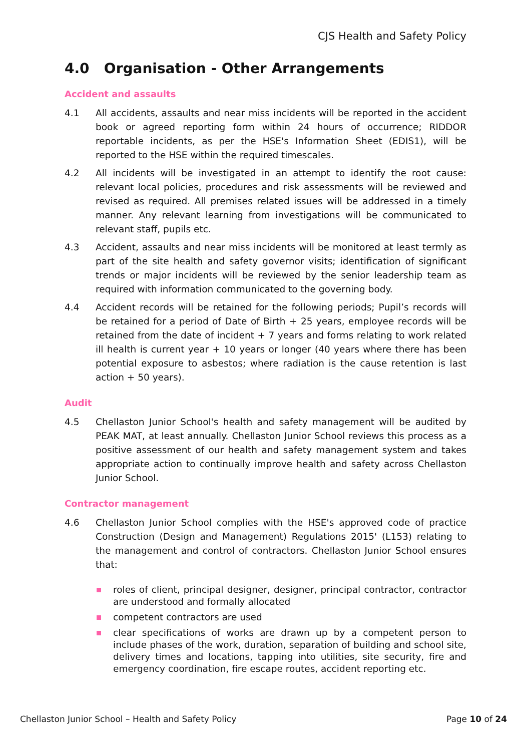CJS Health and Safety Policy
4.0 Organisation - Other Arrangements
Accident and assaults
4.1 All accidents, assaults and near miss incidents will be reported in the accident book or agreed reporting form within 24 hours of occurrence; RIDDOR reportable incidents, as per the HSE's Information Sheet (EDIS1), will be reported to the HSE within the required timescales.
4.2 All incidents will be investigated in an attempt to identify the root cause: relevant local policies, procedures and risk assessments will be reviewed and revised as required. All premises related issues will be addressed in a timely manner. Any relevant learning from investigations will be communicated to relevant staff, pupils etc.
4.3 Accident, assaults and near miss incidents will be monitored at least termly as part of the site health and safety governor visits; identification of significant trends or major incidents will be reviewed by the senior leadership team as required with information communicated to the governing body.
4.4 Accident records will be retained for the following periods; Pupil’s records will be retained for a period of Date of Birth + 25 years, employee records will be retained from the date of incident + 7 years and forms relating to work related ill health is current year + 10 years or longer (40 years where there has been potential exposure to asbestos; where radiation is the cause retention is last action + 50 years).
Audit
4.5 Chellaston Junior School's health and safety management will be audited by PEAK MAT, at least annually. Chellaston Junior School reviews this process as a positive assessment of our health and safety management system and takes appropriate action to continually improve health and safety across Chellaston Junior School.
Contractor management
4.6 Chellaston Junior School complies with the HSE's approved code of practice Construction (Design and Management) Regulations 2015' (L153) relating to the management and control of contractors. Chellaston Junior School ensures that:
roles of client, principal designer, designer, principal contractor, contractor are understood and formally allocated
competent contractors are used
clear specifications of works are drawn up by a competent person to include phases of the work, duration, separation of building and school site, delivery times and locations, tapping into utilities, site security, fire and emergency coordination, fire escape routes, accident reporting etc.
Chellaston Junior School – Health and Safety Policy Page 10 of 24